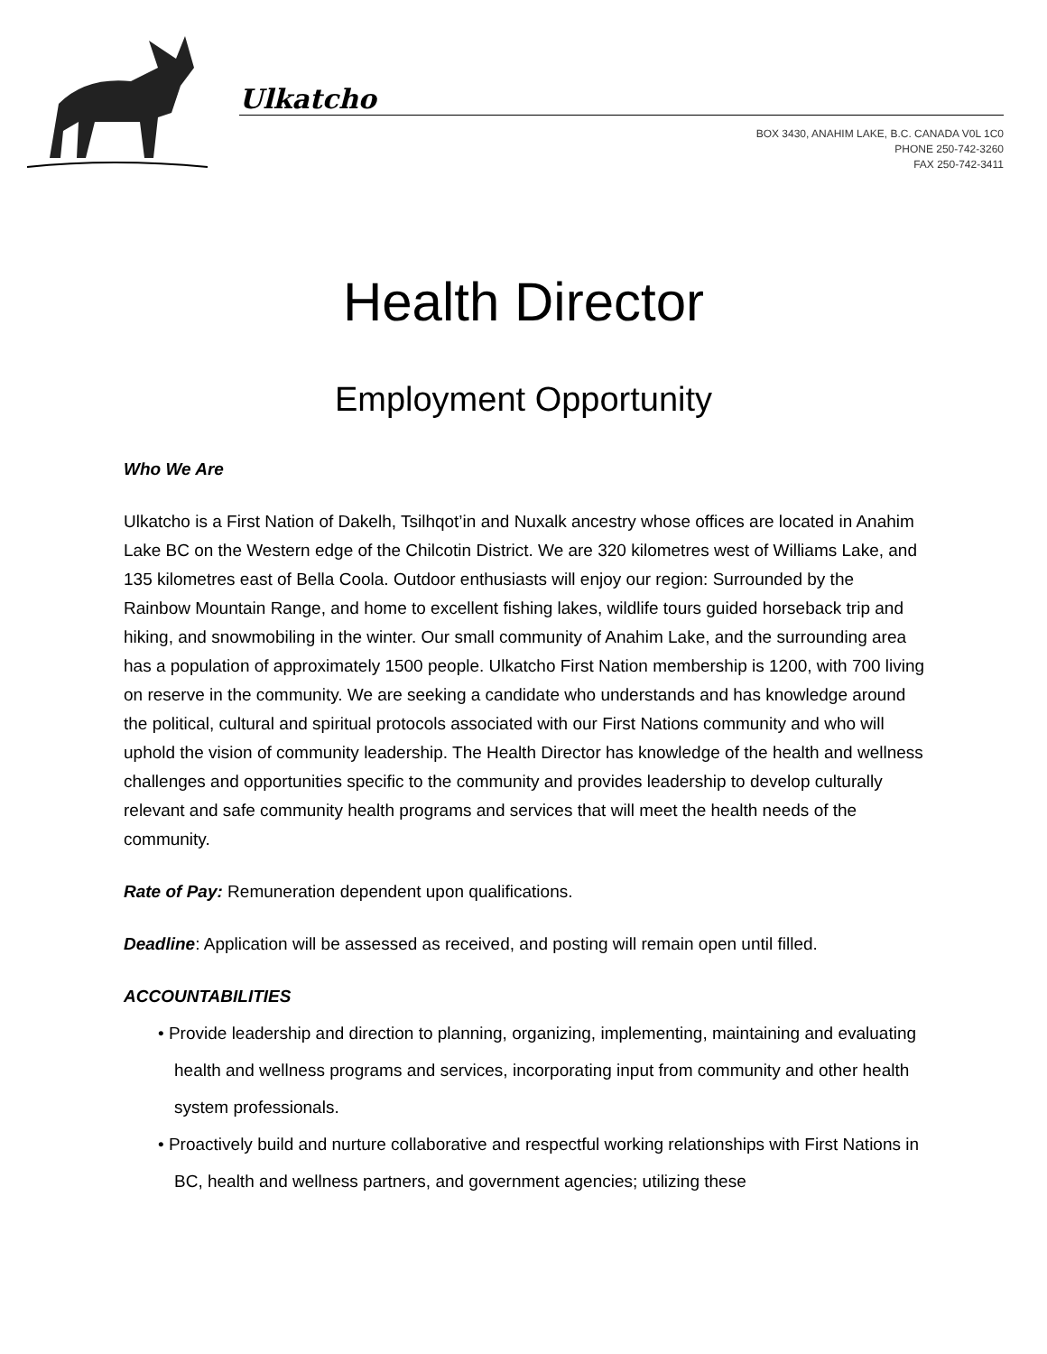Ulkatcho
BOX 3430, ANAHIM LAKE, B.C. CANADA V0L 1C0
PHONE 250-742-3260
FAX 250-742-3411
Health Director
Employment Opportunity
Who We Are
Ulkatcho is a First Nation of Dakelh, Tsilhqot’in and Nuxalk ancestry whose offices are located in Anahim Lake BC on the Western edge of the Chilcotin District. We are 320 kilometres west of Williams Lake, and 135 kilometres east of Bella Coola. Outdoor enthusiasts will enjoy our region: Surrounded by the Rainbow Mountain Range, and home to excellent fishing lakes, wildlife tours guided horseback trip and hiking, and snowmobiling in the winter. Our small community of Anahim Lake, and the surrounding area has a population of approximately 1500 people. Ulkatcho First Nation membership is 1200, with 700 living on reserve in the community. We are seeking a candidate who understands and has knowledge around the political, cultural and spiritual protocols associated with our First Nations community and who will uphold the vision of community leadership. The Health Director has knowledge of the health and wellness challenges and opportunities specific to the community and provides leadership to develop culturally relevant and safe community health programs and services that will meet the health needs of the community.
Rate of Pay: Remuneration dependent upon qualifications.
Deadline: Application will be assessed as received, and posting will remain open until filled.
ACCOUNTABILITIES
• Provide leadership and direction to planning, organizing, implementing, maintaining and evaluating health and wellness programs and services, incorporating input from community and other health system professionals.
• Proactively build and nurture collaborative and respectful working relationships with First Nations in BC, health and wellness partners, and government agencies; utilizing these